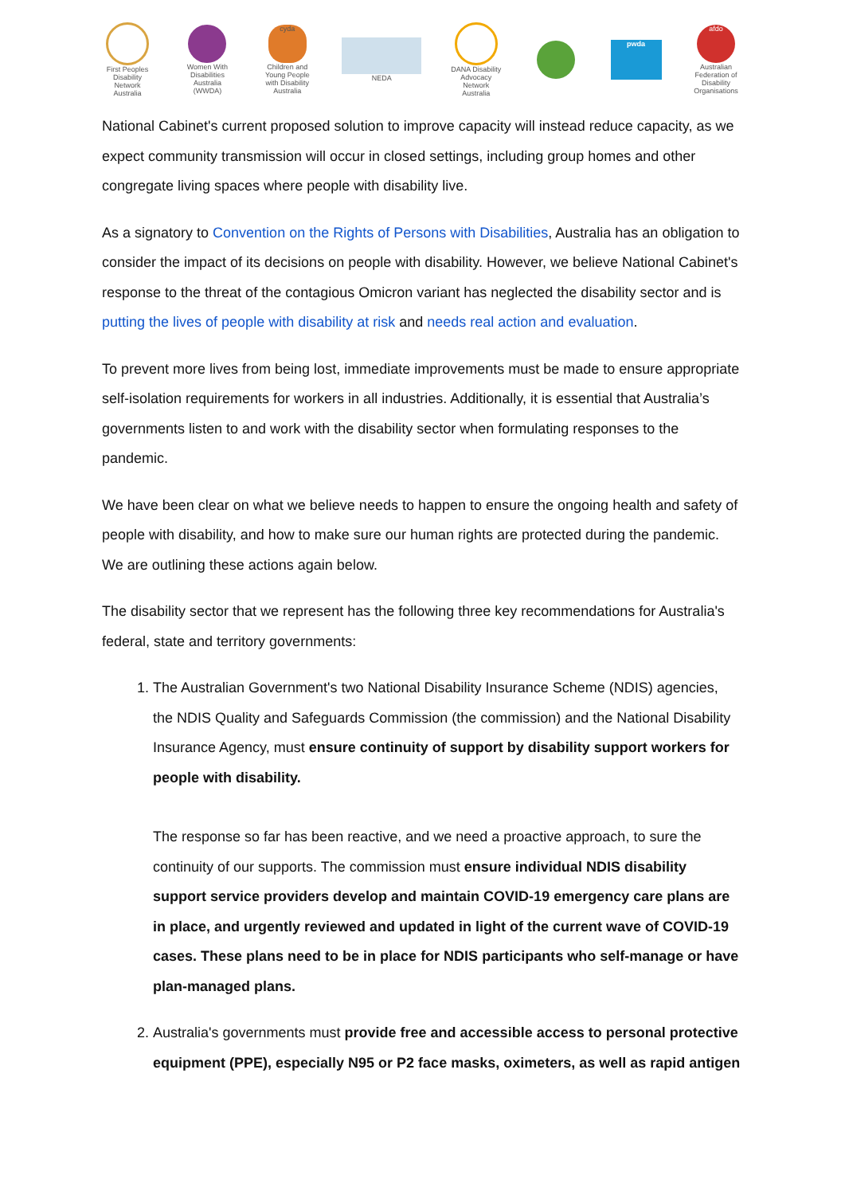First Peoples Disability Network Australia
Women With Disabilities Australia (WWDA)
cyda
Children and Young People with Disability Australia
NEDA
DANA Disability Advocacy Network Australia
pwda
afdo
Australian Federation of Disability Organisations
National Cabinet's current proposed solution to improve capacity will instead reduce capacity, as we expect community transmission will occur in closed settings, including group homes and other congregate living spaces where people with disability live.
As a signatory to Convention on the Rights of Persons with Disabilities, Australia has an obligation to consider the impact of its decisions on people with disability. However, we believe National Cabinet's response to the threat of the contagious Omicron variant has neglected the disability sector and is putting the lives of people with disability at risk and needs real action and evaluation.
To prevent more lives from being lost, immediate improvements must be made to ensure appropriate self-isolation requirements for workers in all industries. Additionally, it is essential that Australia’s governments listen to and work with the disability sector when formulating responses to the pandemic.
We have been clear on what we believe needs to happen to ensure the ongoing health and safety of people with disability, and how to make sure our human rights are protected during the pandemic. We are outlining these actions again below.
The disability sector that we represent has the following three key recommendations for Australia's federal, state and territory governments:
1. The Australian Government's two National Disability Insurance Scheme (NDIS) agencies, the NDIS Quality and Safeguards Commission (the commission) and the National Disability Insurance Agency, must ensure continuity of support by disability support workers for people with disability.
The response so far has been reactive, and we need a proactive approach, to sure the continuity of our supports. The commission must ensure individual NDIS disability support service providers develop and maintain COVID-19 emergency care plans are in place, and urgently reviewed and updated in light of the current wave of COVID-19 cases. These plans need to be in place for NDIS participants who self-manage or have plan-managed plans.
2. Australia's governments must provide free and accessible access to personal protective equipment (PPE), especially N95 or P2 face masks, oximeters, as well as rapid antigen